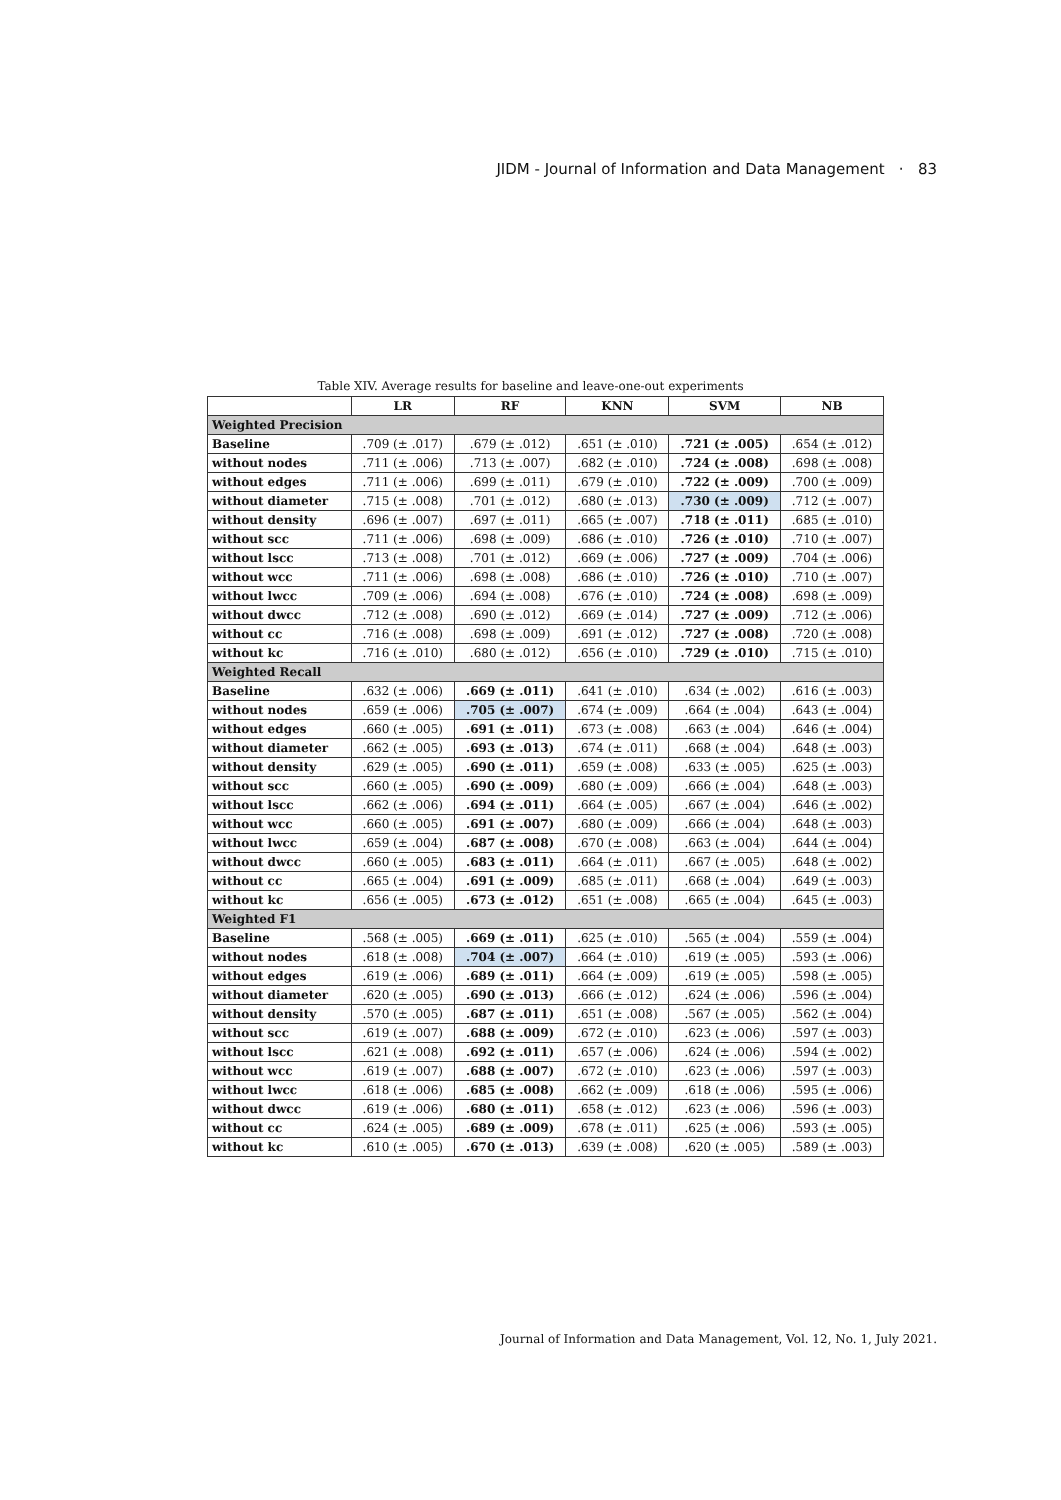JIDM - Journal of Information and Data Management · 83
Table XIV. Average results for baseline and leave-one-out experiments
| | LR | RF | KNN | SVM | NB |
| --- | --- | --- | --- | --- | --- |
| Weighted Precision | | | | | |
| Baseline | .709 (± .017) | .679 (± .012) | .651 (± .010) | .721 (± .005) | .654 (± .012) |
| without nodes | .711 (± .006) | .713 (± .007) | .682 (± .010) | .724 (± .008) | .698 (± .008) |
| without edges | .711 (± .006) | .699 (± .011) | .679 (± .010) | .722 (± .009) | .700 (± .009) |
| without diameter | .715 (± .008) | .701 (± .012) | .680 (± .013) | .730 (± .009) | .712 (± .007) |
| without density | .696 (± .007) | .697 (± .011) | .665 (± .007) | .718 (± .011) | .685 (± .010) |
| without scc | .711 (± .006) | .698 (± .009) | .686 (± .010) | .726 (± .010) | .710 (± .007) |
| without lscc | .713 (± .008) | .701 (± .012) | .669 (± .006) | .727 (± .009) | .704 (± .006) |
| without wcc | .711 (± .006) | .698 (± .008) | .686 (± .010) | .726 (± .010) | .710 (± .007) |
| without lwcc | .709 (± .006) | .694 (± .008) | .676 (± .010) | .724 (± .008) | .698 (± .009) |
| without dwcc | .712 (± .008) | .690 (± .012) | .669 (± .014) | .727 (± .009) | .712 (± .006) |
| without cc | .716 (± .008) | .698 (± .009) | .691 (± .012) | .727 (± .008) | .720 (± .008) |
| without kc | .716 (± .010) | .680 (± .012) | .656 (± .010) | .729 (± .010) | .715 (± .010) |
| Weighted Recall | | | | | |
| Baseline | .632 (± .006) | .669 (± .011) | .641 (± .010) | .634 (± .002) | .616 (± .003) |
| without nodes | .659 (± .006) | .705 (± .007) | .674 (± .009) | .664 (± .004) | .643 (± .004) |
| without edges | .660 (± .005) | .691 (± .011) | .673 (± .008) | .663 (± .004) | .646 (± .004) |
| without diameter | .662 (± .005) | .693 (± .013) | .674 (± .011) | .668 (± .004) | .648 (± .003) |
| without density | .629 (± .005) | .690 (± .011) | .659 (± .008) | .633 (± .005) | .625 (± .003) |
| without scc | .660 (± .005) | .690 (± .009) | .680 (± .009) | .666 (± .004) | .648 (± .003) |
| without lscc | .662 (± .006) | .694 (± .011) | .664 (± .005) | .667 (± .004) | .646 (± .002) |
| without wcc | .660 (± .005) | .691 (± .007) | .680 (± .009) | .666 (± .004) | .648 (± .003) |
| without lwcc | .659 (± .004) | .687 (± .008) | .670 (± .008) | .663 (± .004) | .644 (± .004) |
| without dwcc | .660 (± .005) | .683 (± .011) | .664 (± .011) | .667 (± .005) | .648 (± .002) |
| without cc | .665 (± .004) | .691 (± .009) | .685 (± .011) | .668 (± .004) | .649 (± .003) |
| without kc | .656 (± .005) | .673 (± .012) | .651 (± .008) | .665 (± .004) | .645 (± .003) |
| Weighted F1 | | | | | |
| Baseline | .568 (± .005) | .669 (± .011) | .625 (± .010) | .565 (± .004) | .559 (± .004) |
| without nodes | .618 (± .008) | .704 (± .007) | .664 (± .010) | .619 (± .005) | .593 (± .006) |
| without edges | .619 (± .006) | .689 (± .011) | .664 (± .009) | .619 (± .005) | .598 (± .005) |
| without diameter | .620 (± .005) | .690 (± .013) | .666 (± .012) | .624 (± .006) | .596 (± .004) |
| without density | .570 (± .005) | .687 (± .011) | .651 (± .008) | .567 (± .005) | .562 (± .004) |
| without scc | .619 (± .007) | .688 (± .009) | .672 (± .010) | .623 (± .006) | .597 (± .003) |
| without lscc | .621 (± .008) | .692 (± .011) | .657 (± .006) | .624 (± .006) | .594 (± .002) |
| without wcc | .619 (± .007) | .688 (± .007) | .672 (± .010) | .623 (± .006) | .597 (± .003) |
| without lwcc | .618 (± .006) | .685 (± .008) | .662 (± .009) | .618 (± .006) | .595 (± .006) |
| without dwcc | .619 (± .006) | .680 (± .011) | .658 (± .012) | .623 (± .006) | .596 (± .003) |
| without cc | .624 (± .005) | .689 (± .009) | .678 (± .011) | .625 (± .006) | .593 (± .005) |
| without kc | .610 (± .005) | .670 (± .013) | .639 (± .008) | .620 (± .005) | .589 (± .003) |
Journal of Information and Data Management, Vol. 12, No. 1, July 2021.